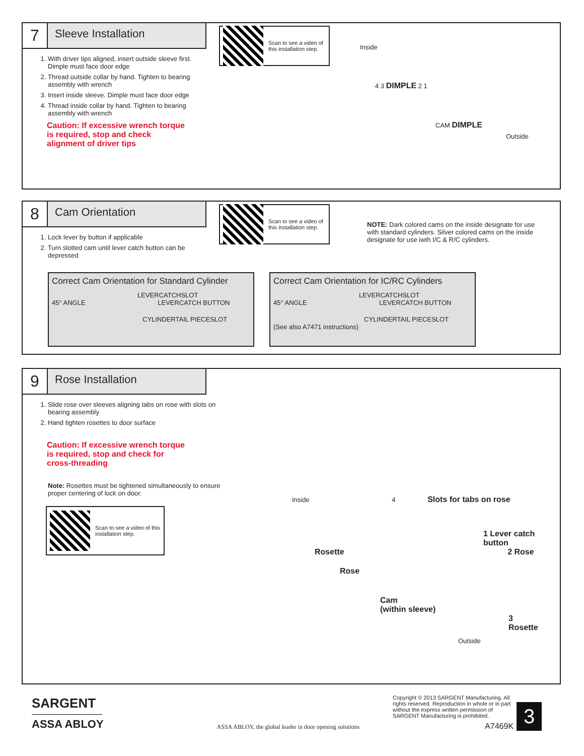7
Sleeve Installation
1. With driver tips aligned, insert outside sleeve first. Dimple must face door edge
2. Thread outside collar by hand. Tighten to bearing assembly with wrench
3. Insert inside sleeve. Dimple must face door edge
4. Thread inside collar by hand. Tighten to bearing assembly with wrench
Caution: If excessive wrench torque is required, stop and check alignment of driver tips
Scan to see a video of this installation step.
Inside
4 3 DIMPLE 2 1
CAM DIMPLE
Outside
8
Cam Orientation
1. Lock lever by button if applicable
2. Turn slotted cam until lever catch button can be depressed
Scan to see a video of this installation step.
NOTE: Dark colored cams on the inside designate for use with standard cylinders. Silver colored cams on the inside designate for use iwth I/C & R/C cylinders.
Correct Cam Orientation for Standard Cylinder
LEVERCATCHSLOT
45° ANGLE LEVERCATCH BUTTON
CYLINDERTAIL PIECESLOT
Correct Cam Orientation for IC/RC Cylinders
LEVERCATCHSLOT
45° ANGLE LEVERCATCH BUTTON
CYLINDERTAIL PIECESLOT
(See also A7471 instructions)
9
Rose Installation
1. Slide rose over sleeves aligning tabs on rose with slots on bearing assembly
2. Hand tighten rosettes to door surface
Caution: If excessive wrench torque is required, stop and check for cross-threading
Note: Rosettes must be tightened simultaneously to ensure proper centering of lock on door.
Scan to see a video of this installation step.
Inside 4 Slots for tabs on rose
1 Lever catch button
Rosette 2 Rose
Rose
Cam
(within sleeve)
3
Rosette
Outside
SARGENT
ASSA ABLOY
ASSA ABLOY, the global leader in door opening solutions
Copyright © 2013 SARGENT Manufacturing. All rights reserved. Reproduction in whole or in part without the express written permission of SARGENT Manufacturing is prohibited.
A7469K
3